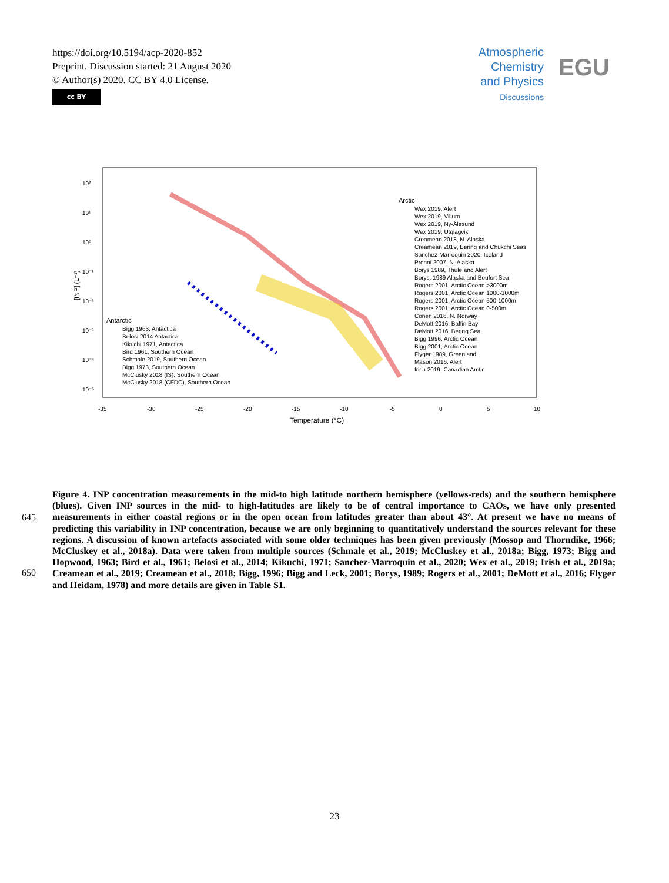https://doi.org/10.5194/acp-2020-852
Preprint. Discussion started: 21 August 2020
© Author(s) 2020. CC BY 4.0 License.
cc BY
Atmospheric
Chemistry
and Physics
Discussions
EGU
10²
10¹
10⁰
10⁻¹
10⁻²
10⁻³
10⁻⁴
10⁻⁵
-35
-30
-25
-20
-15
-10
-5
0
5
10
Temperature (°C)
[INP] (L⁻¹)
Arctic
Wex 2019, Alert
Wex 2019, Villum
Wex 2019, Ny-Ålesund
Wex 2019, Utqiagvik
Creamean 2018, N. Alaska
Creamean 2019, Bering and Chukchi Seas
Sanchez-Marroquin 2020, Iceland
Prenni 2007, N. Alaska
Borys 1989, Thule and Alert
Borys, 1989 Alaska and Beufort Sea
Rogers 2001, Arctic Ocean >3000m
Rogers 2001, Arctic Ocean 1000-3000m
Rogers 2001, Arctic Ocean 500-1000m
Rogers 2001, Arctic Ocean 0-500m
Conen 2016, N. Norway
DeMott 2016, Baffin Bay
DeMott 2016, Bering Sea
Bigg 1996, Arctic Ocean
Bigg 2001, Arctic Ocean
Flyger 1989, Greenland
Mason 2016, Alert
Irish 2019, Canadian Arctic
Antarctic
Bigg 1963, Antactica
Belosi 2014 Antactica
Kikuchi 1971, Antactica
Bird 1961, Southern Ocean
Schmale 2019, Southern Ocean
Bigg 1973, Southern Ocean
McClusky 2018 (IS), Southern Ocean
McClusky 2018 (CFDC), Southern Ocean
Figure 4. INP concentration measurements in the mid-to high latitude northern hemisphere (yellows-reds) and the southern hemisphere (blues). Given INP sources in the mid- to high-latitudes are likely to be of central importance to CAOs, we have only presented measurements in either coastal regions or in the open ocean from latitudes greater than about 43°. At present we have no means of predicting this variability in INP concentration, because we are only beginning to quantitatively understand the sources relevant for these regions. A discussion of known artefacts associated with some older techniques has been given previously (Mossop and Thorndike, 1966; McCluskey et al., 2018a). Data were taken from multiple sources (Schmale et al., 2019; McCluskey et al., 2018a; Bigg, 1973; Bigg and Hopwood, 1963; Bird et al., 1961; Belosi et al., 2014; Kikuchi, 1971; Sanchez-Marroquin et al., 2020; Wex et al., 2019; Irish et al., 2019a; Creamean et al., 2019; Creamean et al., 2018; Bigg, 1996; Bigg and Leck, 2001; Borys, 1989; Rogers et al., 2001; DeMott et al., 2016; Flyger and Heidam, 1978) and more details are given in Table S1.
645
650
23